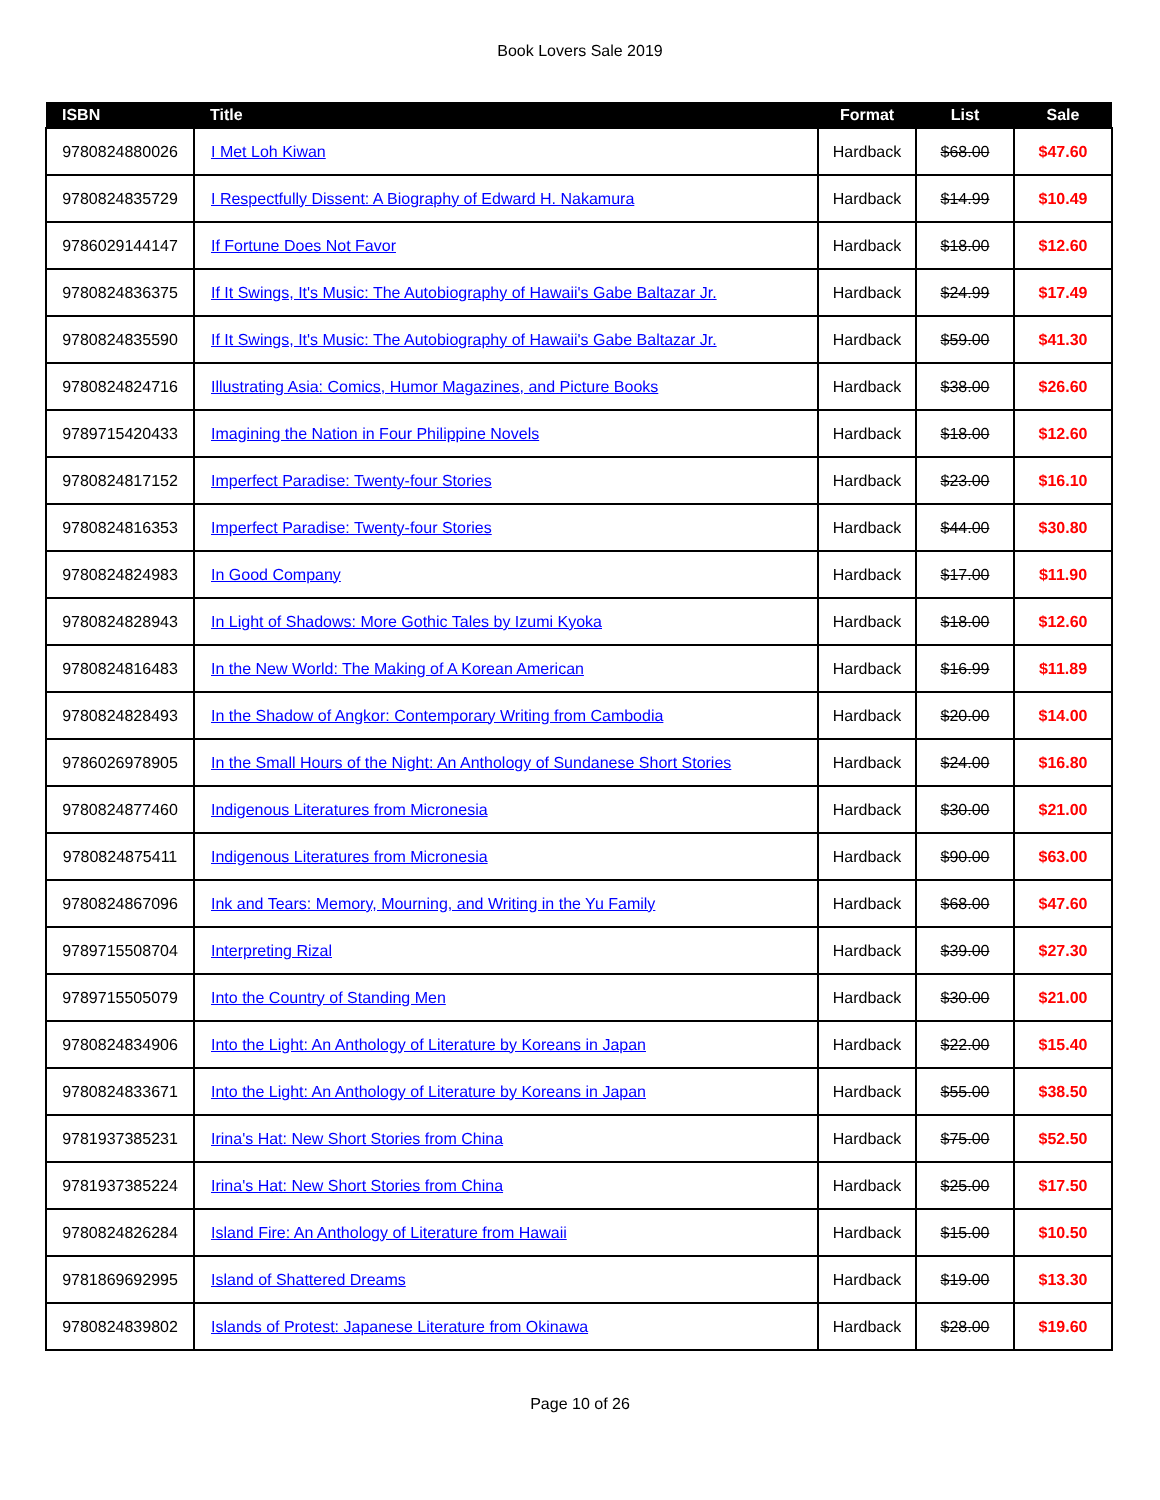Book Lovers Sale 2019
| ISBN | Title | Format | List | Sale |
| --- | --- | --- | --- | --- |
| 9780824880026 | I Met Loh Kiwan | Hardback | $68.00 | $47.60 |
| 9780824835729 | I Respectfully Dissent: A Biography of Edward H. Nakamura | Hardback | $14.99 | $10.49 |
| 9786029144147 | If Fortune Does Not Favor | Hardback | $18.00 | $12.60 |
| 9780824836375 | If It Swings, It's Music: The Autobiography of Hawaii's Gabe Baltazar Jr. | Hardback | $24.99 | $17.49 |
| 9780824835590 | If It Swings, It's Music: The Autobiography of Hawaii's Gabe Baltazar Jr. | Hardback | $59.00 | $41.30 |
| 9780824824716 | Illustrating Asia: Comics, Humor Magazines, and Picture Books | Hardback | $38.00 | $26.60 |
| 9789715420433 | Imagining the Nation in Four Philippine Novels | Hardback | $18.00 | $12.60 |
| 9780824817152 | Imperfect Paradise: Twenty-four Stories | Hardback | $23.00 | $16.10 |
| 9780824816353 | Imperfect Paradise: Twenty-four Stories | Hardback | $44.00 | $30.80 |
| 9780824824983 | In Good Company | Hardback | $17.00 | $11.90 |
| 9780824828943 | In Light of Shadows: More Gothic Tales by Izumi Kyoka | Hardback | $18.00 | $12.60 |
| 9780824816483 | In the New World: The Making of A Korean American | Hardback | $16.99 | $11.89 |
| 9780824828493 | In the Shadow of Angkor: Contemporary Writing from Cambodia | Hardback | $20.00 | $14.00 |
| 9786026978905 | In the Small Hours of the Night: An Anthology of Sundanese Short Stories | Hardback | $24.00 | $16.80 |
| 9780824877460 | Indigenous Literatures from Micronesia | Hardback | $30.00 | $21.00 |
| 9780824875411 | Indigenous Literatures from Micronesia | Hardback | $90.00 | $63.00 |
| 9780824867096 | Ink and Tears: Memory, Mourning, and Writing in the Yu Family | Hardback | $68.00 | $47.60 |
| 9789715508704 | Interpreting Rizal | Hardback | $39.00 | $27.30 |
| 9789715505079 | Into the Country of Standing Men | Hardback | $30.00 | $21.00 |
| 9780824834906 | Into the Light: An Anthology of Literature by Koreans in Japan | Hardback | $22.00 | $15.40 |
| 9780824833671 | Into the Light: An Anthology of Literature by Koreans in Japan | Hardback | $55.00 | $38.50 |
| 9781937385231 | Irina's Hat: New Short Stories from China | Hardback | $75.00 | $52.50 |
| 9781937385224 | Irina's Hat: New Short Stories from China | Hardback | $25.00 | $17.50 |
| 9780824826284 | Island Fire: An Anthology of Literature from Hawaii | Hardback | $15.00 | $10.50 |
| 9781869692995 | Island of Shattered Dreams | Hardback | $19.00 | $13.30 |
| 9780824839802 | Islands of Protest: Japanese Literature from Okinawa | Hardback | $28.00 | $19.60 |
Page 10 of 26